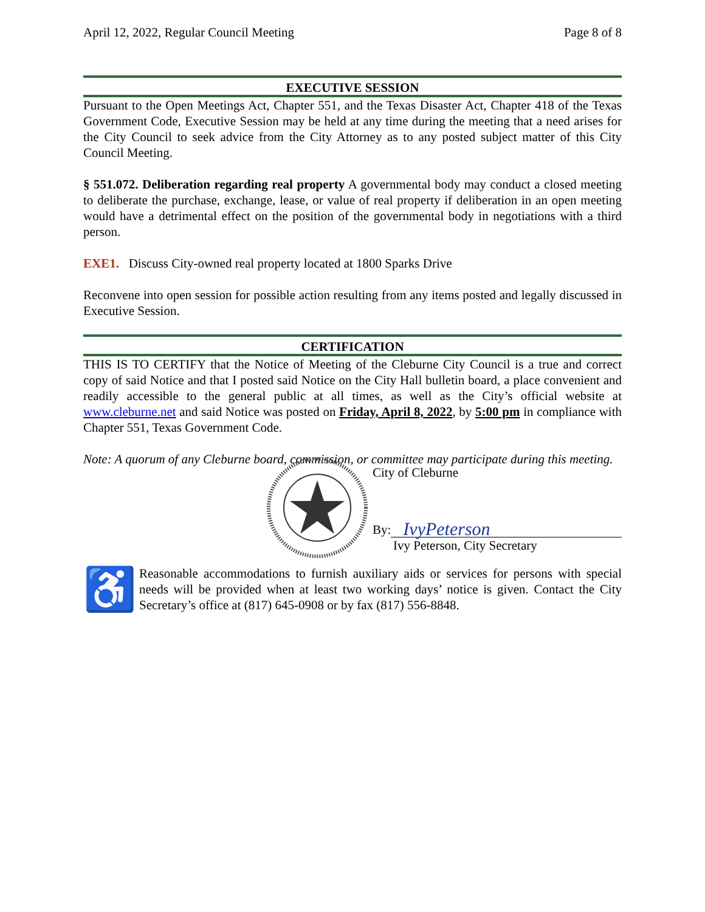April 12, 2022, Regular Council Meeting Page 8 of 8
EXECUTIVE SESSION
Pursuant to the Open Meetings Act, Chapter 551, and the Texas Disaster Act, Chapter 418 of the Texas Government Code, Executive Session may be held at any time during the meeting that a need arises for the City Council to seek advice from the City Attorney as to any posted subject matter of this City Council Meeting.
§ 551.072. Deliberation regarding real property A governmental body may conduct a closed meeting to deliberate the purchase, exchange, lease, or value of real property if deliberation in an open meeting would have a detrimental effect on the position of the governmental body in negotiations with a third person.
EXE1. Discuss City-owned real property located at 1800 Sparks Drive
Reconvene into open session for possible action resulting from any items posted and legally discussed in Executive Session.
CERTIFICATION
THIS IS TO CERTIFY that the Notice of Meeting of the Cleburne City Council is a true and correct copy of said Notice and that I posted said Notice on the City Hall bulletin board, a place convenient and readily accessible to the general public at all times, as well as the City’s official website at www.cleburne.net and said Notice was posted on Friday, April 8, 2022, by 5:00 pm in compliance with Chapter 551, Texas Government Code.
Note: A quorum of any Cleburne board, commission, or committee may participate during this meeting.
City of Cleburne
By: IvyPeterson
Ivy Peterson, City Secretary
♿
Reasonable accommodations to furnish auxiliary aids or services for persons with special needs will be provided when at least two working days’ notice is given. Contact the City Secretary’s office at (817) 645-0908 or by fax (817) 556-8848.